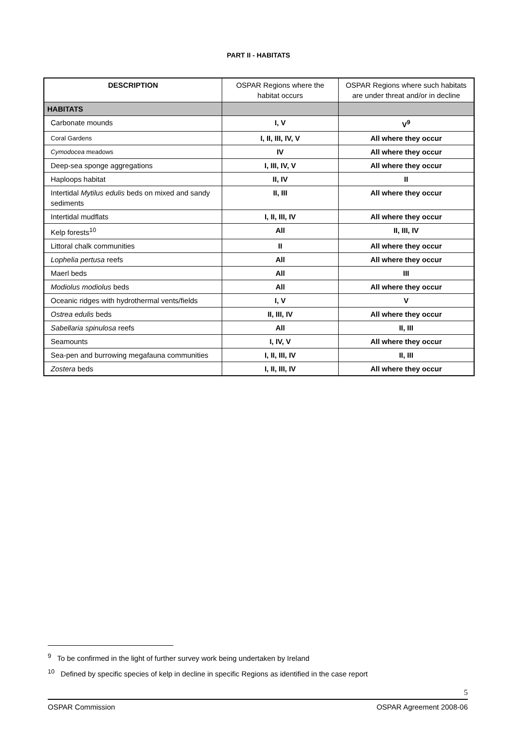PART II - HABITATS
| DESCRIPTION | OSPAR Regions where the habitat occurs | OSPAR Regions where such habitats are under threat and/or in decline |
| --- | --- | --- |
| HABITATS | | |
| Carbonate mounds | I, V | V<sup>9</sup> |
| Coral Gardens | I, II, III, IV, V | All where they occur |
| Cymodocea meadows | IV | All where they occur |
| Deep-sea sponge aggregations | I, III, IV, V | All where they occur |
| Haploops habitat | II, IV | II |
| Intertidal Mytilus edulis beds on mixed and sandy sediments | II, III | All where they occur |
| Intertidal mudflats | I, II, III, IV | All where they occur |
| Kelp forests<sup>10</sup> | All | II, III, IV |
| Littoral chalk communities | II | All where they occur |
| Lophelia pertusa reefs | All | All where they occur |
| Maerl beds | All | III |
| Modiolus modiolus beds | All | All where they occur |
| Oceanic ridges with hydrothermal vents/fields | I, V | V |
| Ostrea edulis beds | II, III, IV | All where they occur |
| Sabellaria spinulosa reefs | All | II, III |
| Seamounts | I, IV, V | All where they occur |
| Sea-pen and burrowing megafauna communities | I, II, III, IV | II, III |
| Zostera beds | I, II, III, IV | All where they occur |
<sup>9</sup> To be confirmed in the light of further survey work being undertaken by Ireland
<sup>10</sup> Defined by specific species of kelp in decline in specific Regions as identified in the case report
5
OSPAR Commission OSPAR Agreement 2008-06